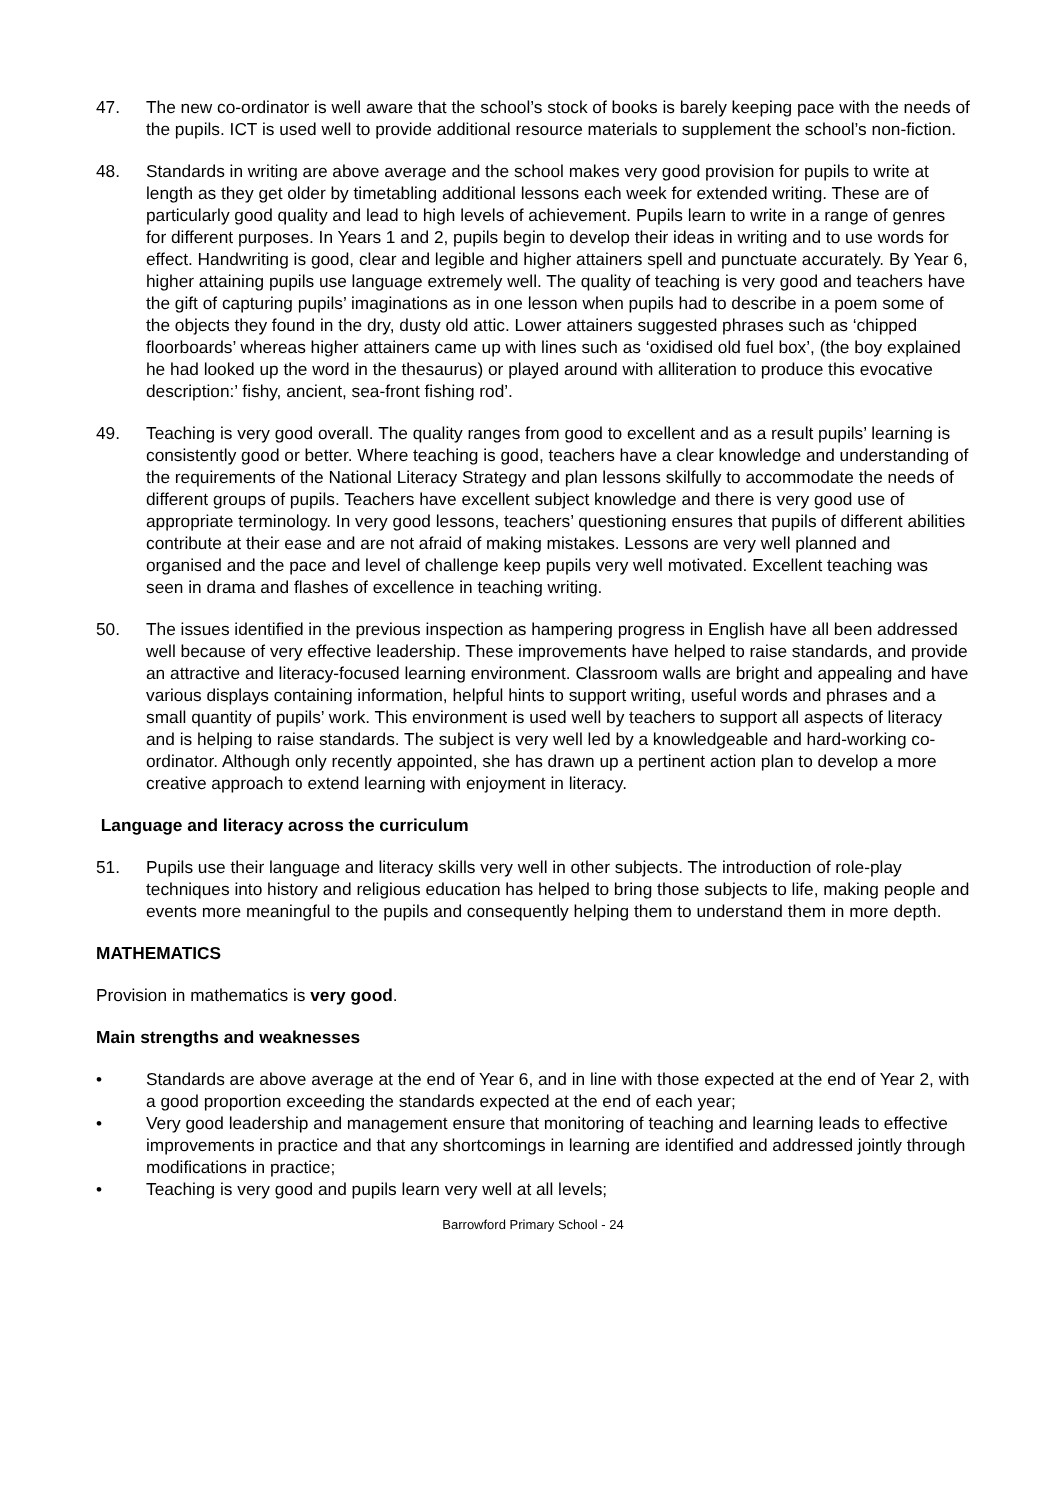47. The new co-ordinator is well aware that the school’s stock of books is barely keeping pace with the needs of the pupils. ICT is used well to provide additional resource materials to supplement the school’s non-fiction.
48. Standards in writing are above average and the school makes very good provision for pupils to write at length as they get older by timetabling additional lessons each week for extended writing. These are of particularly good quality and lead to high levels of achievement. Pupils learn to write in a range of genres for different purposes. In Years 1 and 2, pupils begin to develop their ideas in writing and to use words for effect. Handwriting is good, clear and legible and higher attainers spell and punctuate accurately. By Year 6, higher attaining pupils use language extremely well. The quality of teaching is very good and teachers have the gift of capturing pupils’ imaginations as in one lesson when pupils had to describe in a poem some of the objects they found in the dry, dusty old attic. Lower attainers suggested phrases such as ‘chipped floorboards’ whereas higher attainers came up with lines such as ‘oxidised old fuel box’, (the boy explained he had looked up the word in the thesaurus) or played around with alliteration to produce this evocative description:’ fishy, ancient, sea-front fishing rod’.
49. Teaching is very good overall. The quality ranges from good to excellent and as a result pupils’ learning is consistently good or better. Where teaching is good, teachers have a clear knowledge and understanding of the requirements of the National Literacy Strategy and plan lessons skilfully to accommodate the needs of different groups of pupils. Teachers have excellent subject knowledge and there is very good use of appropriate terminology. In very good lessons, teachers’ questioning ensures that pupils of different abilities contribute at their ease and are not afraid of making mistakes. Lessons are very well planned and organised and the pace and level of challenge keep pupils very well motivated. Excellent teaching was seen in drama and flashes of excellence in teaching writing.
50. The issues identified in the previous inspection as hampering progress in English have all been addressed well because of very effective leadership. These improvements have helped to raise standards, and provide an attractive and literacy-focused learning environment. Classroom walls are bright and appealing and have various displays containing information, helpful hints to support writing, useful words and phrases and a small quantity of pupils’ work. This environment is used well by teachers to support all aspects of literacy and is helping to raise standards. The subject is very well led by a knowledgeable and hard-working co-ordinator. Although only recently appointed, she has drawn up a pertinent action plan to develop a more creative approach to extend learning with enjoyment in literacy.
Language and literacy across the curriculum
51. Pupils use their language and literacy skills very well in other subjects. The introduction of role-play techniques into history and religious education has helped to bring those subjects to life, making people and events more meaningful to the pupils and consequently helping them to understand them in more depth.
MATHEMATICS
Provision in mathematics is very good.
Main strengths and weaknesses
• Standards are above average at the end of Year 6, and in line with those expected at the end of Year 2, with a good proportion exceeding the standards expected at the end of each year;
• Very good leadership and management ensure that monitoring of teaching and learning leads to effective improvements in practice and that any shortcomings in learning are identified and addressed jointly through modifications in practice;
• Teaching is very good and pupils learn very well at all levels;
Barrowford Primary School - 24